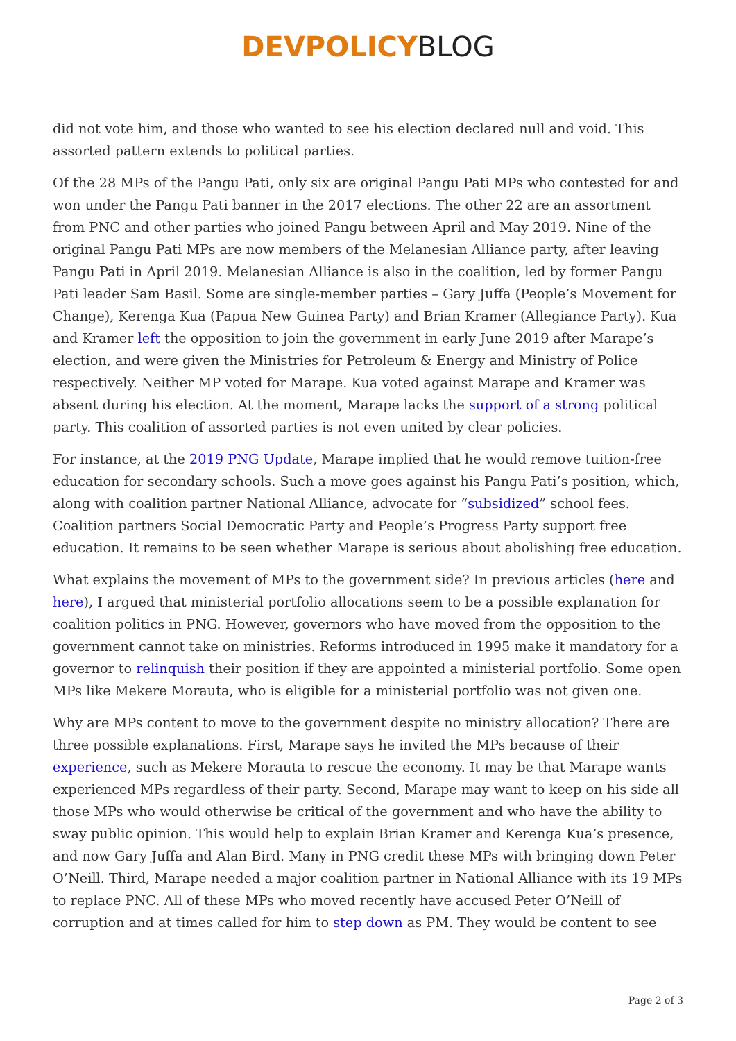DEVPOLICY BLOG
did not vote him, and those who wanted to see his election declared null and void. This assorted pattern extends to political parties.
Of the 28 MPs of the Pangu Pati, only six are original Pangu Pati MPs who contested for and won under the Pangu Pati banner in the 2017 elections. The other 22 are an assortment from PNC and other parties who joined Pangu between April and May 2019. Nine of the original Pangu Pati MPs are now members of the Melanesian Alliance party, after leaving Pangu Pati in April 2019. Melanesian Alliance is also in the coalition, led by former Pangu Pati leader Sam Basil. Some are single-member parties – Gary Juffa (People’s Movement for Change), Kerenga Kua (Papua New Guinea Party) and Brian Kramer (Allegiance Party). Kua and Kramer left the opposition to join the government in early June 2019 after Marape’s election, and were given the Ministries for Petroleum & Energy and Ministry of Police respectively. Neither MP voted for Marape. Kua voted against Marape and Kramer was absent during his election. At the moment, Marape lacks the support of a strong political party. This coalition of assorted parties is not even united by clear policies.
For instance, at the 2019 PNG Update, Marape implied that he would remove tuition-free education for secondary schools. Such a move goes against his Pangu Pati’s position, which, along with coalition partner National Alliance, advocate for “subsidized” school fees. Coalition partners Social Democratic Party and People’s Progress Party support free education. It remains to be seen whether Marape is serious about abolishing free education.
What explains the movement of MPs to the government side? In previous articles (here and here), I argued that ministerial portfolio allocations seem to be a possible explanation for coalition politics in PNG. However, governors who have moved from the opposition to the government cannot take on ministries. Reforms introduced in 1995 make it mandatory for a governor to relinquish their position if they are appointed a ministerial portfolio. Some open MPs like Mekere Morauta, who is eligible for a ministerial portfolio was not given one.
Why are MPs content to move to the government despite no ministry allocation? There are three possible explanations. First, Marape says he invited the MPs because of their experience, such as Mekere Morauta to rescue the economy. It may be that Marape wants experienced MPs regardless of their party. Second, Marape may want to keep on his side all those MPs who would otherwise be critical of the government and who have the ability to sway public opinion. This would help to explain Brian Kramer and Kerenga Kua’s presence, and now Gary Juffa and Alan Bird. Many in PNG credit these MPs with bringing down Peter O’Neill. Third, Marape needed a major coalition partner in National Alliance with its 19 MPs to replace PNC. All of these MPs who moved recently have accused Peter O’Neill of corruption and at times called for him to step down as PM. They would be content to see
Page 2 of 3